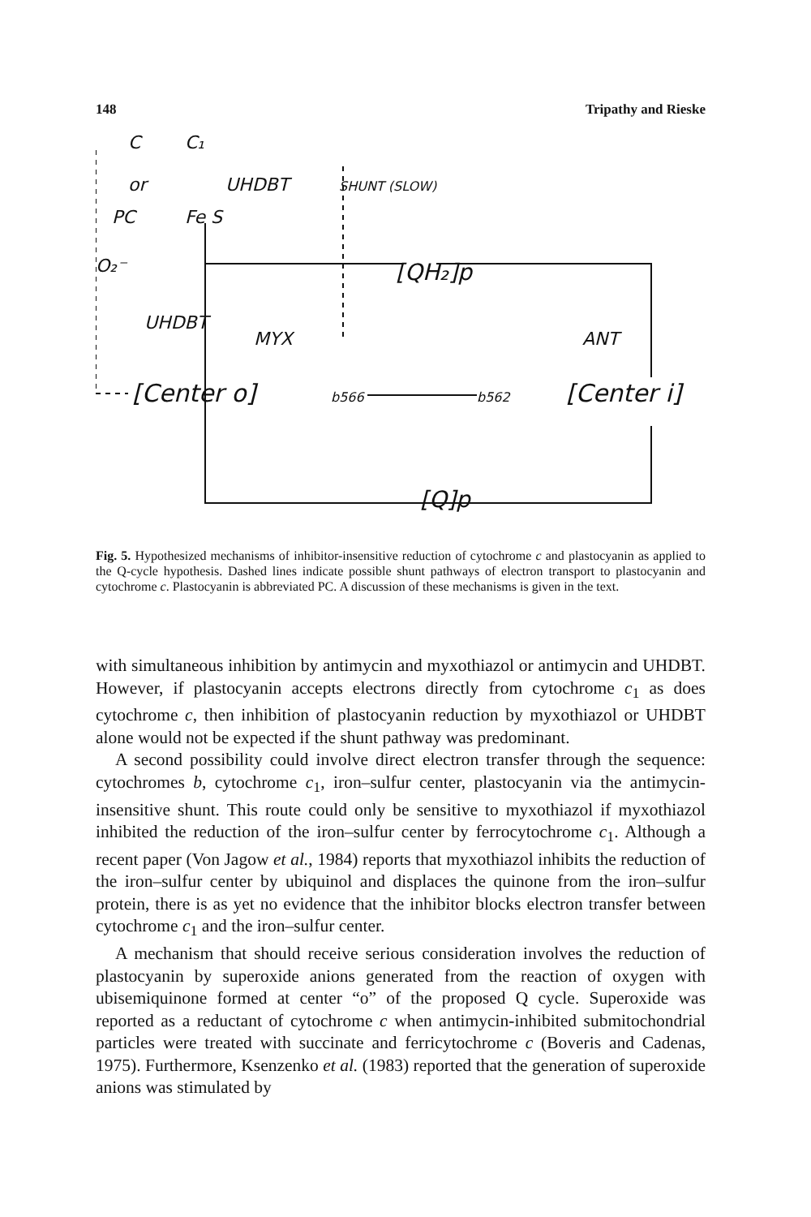148 Tripathy and Rieske
C
C₁
or
UHDBT
PC
Fe S
O₂⁻
[QH₂]p
UHDBT
MYX
ANT
SHUNT (SLOW)
[Center o]
b566
b562
[Center i]
[Q]p
Fig. 5. Hypothesized mechanisms of inhibitor-insensitive reduction of cytochrome c and plastocyanin as applied to the Q-cycle hypothesis. Dashed lines indicate possible shunt pathways of electron transport to plastocyanin and cytochrome c. Plastocyanin is abbreviated PC. A discussion of these mechanisms is given in the text.
with simultaneous inhibition by antimycin and myxothiazol or antimycin and UHDBT. However, if plastocyanin accepts electrons directly from cytochrome c<sub>1</sub> as does cytochrome c, then inhibition of plastocyanin reduction by myxothiazol or UHDBT alone would not be expected if the shunt pathway was predominant.
A second possibility could involve direct electron transfer through the sequence: cytochromes b, cytochrome c<sub>1</sub>, iron–sulfur center, plastocyanin via the antimycin-insensitive shunt. This route could only be sensitive to myxothiazol if myxothiazol inhibited the reduction of the iron–sulfur center by ferrocytochrome c<sub>1</sub>. Although a recent paper (Von Jagow et al., 1984) reports that myxothiazol inhibits the reduction of the iron–sulfur center by ubiquinol and displaces the quinone from the iron–sulfur protein, there is as yet no evidence that the inhibitor blocks electron transfer between cytochrome c<sub>1</sub> and the iron–sulfur center.
A mechanism that should receive serious consideration involves the reduction of plastocyanin by superoxide anions generated from the reaction of oxygen with ubisemiquinone formed at center “o” of the proposed Q cycle. Superoxide was reported as a reductant of cytochrome c when antimycin-inhibited submitochondrial particles were treated with succinate and ferricytochrome c (Boveris and Cadenas, 1975). Furthermore, Ksenzenko et al. (1983) reported that the generation of superoxide anions was stimulated by